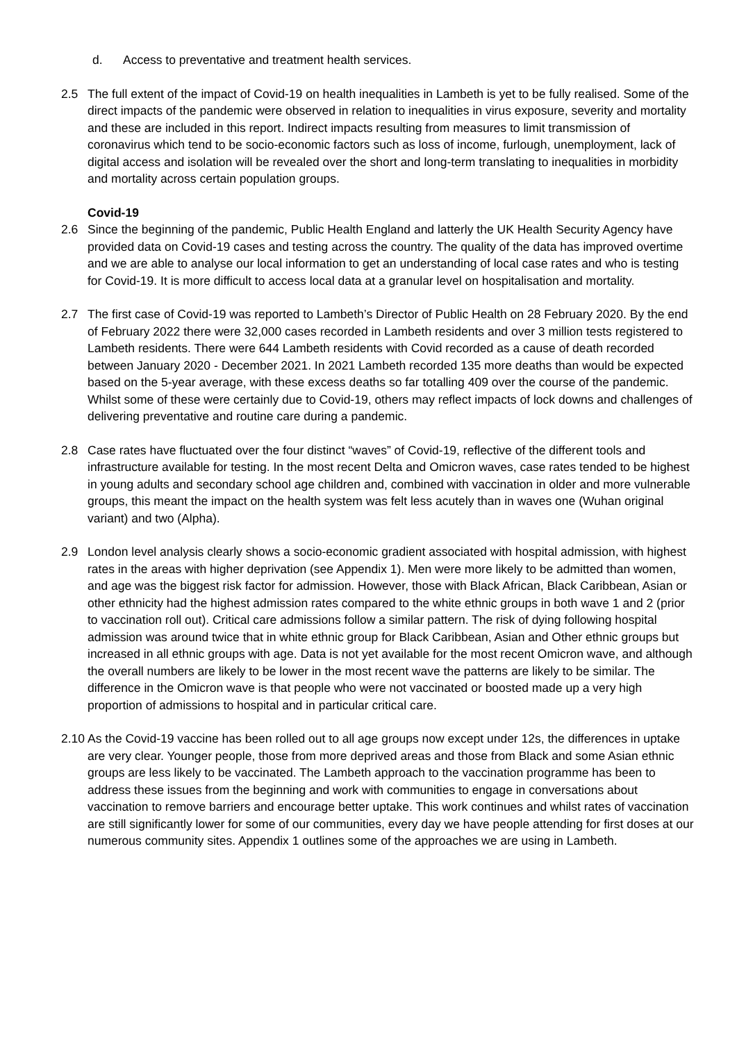d. Access to preventative and treatment health services.
2.5 The full extent of the impact of Covid-19 on health inequalities in Lambeth is yet to be fully realised. Some of the direct impacts of the pandemic were observed in relation to inequalities in virus exposure, severity and mortality and these are included in this report. Indirect impacts resulting from measures to limit transmission of coronavirus which tend to be socio-economic factors such as loss of income, furlough, unemployment, lack of digital access and isolation will be revealed over the short and long-term translating to inequalities in morbidity and mortality across certain population groups.
Covid-19
2.6 Since the beginning of the pandemic, Public Health England and latterly the UK Health Security Agency have provided data on Covid-19 cases and testing across the country. The quality of the data has improved overtime and we are able to analyse our local information to get an understanding of local case rates and who is testing for Covid-19. It is more difficult to access local data at a granular level on hospitalisation and mortality.
2.7 The first case of Covid-19 was reported to Lambeth’s Director of Public Health on 28 February 2020. By the end of February 2022 there were 32,000 cases recorded in Lambeth residents and over 3 million tests registered to Lambeth residents. There were 644 Lambeth residents with Covid recorded as a cause of death recorded between January 2020 - December 2021. In 2021 Lambeth recorded 135 more deaths than would be expected based on the 5-year average, with these excess deaths so far totalling 409 over the course of the pandemic. Whilst some of these were certainly due to Covid-19, others may reflect impacts of lock downs and challenges of delivering preventative and routine care during a pandemic.
2.8 Case rates have fluctuated over the four distinct “waves” of Covid-19, reflective of the different tools and infrastructure available for testing. In the most recent Delta and Omicron waves, case rates tended to be highest in young adults and secondary school age children and, combined with vaccination in older and more vulnerable groups, this meant the impact on the health system was felt less acutely than in waves one (Wuhan original variant) and two (Alpha).
2.9 London level analysis clearly shows a socio-economic gradient associated with hospital admission, with highest rates in the areas with higher deprivation (see Appendix 1). Men were more likely to be admitted than women, and age was the biggest risk factor for admission. However, those with Black African, Black Caribbean, Asian or other ethnicity had the highest admission rates compared to the white ethnic groups in both wave 1 and 2 (prior to vaccination roll out). Critical care admissions follow a similar pattern. The risk of dying following hospital admission was around twice that in white ethnic group for Black Caribbean, Asian and Other ethnic groups but increased in all ethnic groups with age. Data is not yet available for the most recent Omicron wave, and although the overall numbers are likely to be lower in the most recent wave the patterns are likely to be similar. The difference in the Omicron wave is that people who were not vaccinated or boosted made up a very high proportion of admissions to hospital and in particular critical care.
2.10
As the Covid-19 vaccine has been rolled out to all age groups now except under 12s, the differences in uptake are very clear. Younger people, those from more deprived areas and those from Black and some Asian ethnic groups are less likely to be vaccinated. The Lambeth approach to the vaccination programme has been to address these issues from the beginning and work with communities to engage in conversations about vaccination to remove barriers and encourage better uptake. This work continues and whilst rates of vaccination are still significantly lower for some of our communities, every day we have people attending for first doses at our numerous community sites. Appendix 1 outlines some of the approaches we are using in Lambeth.